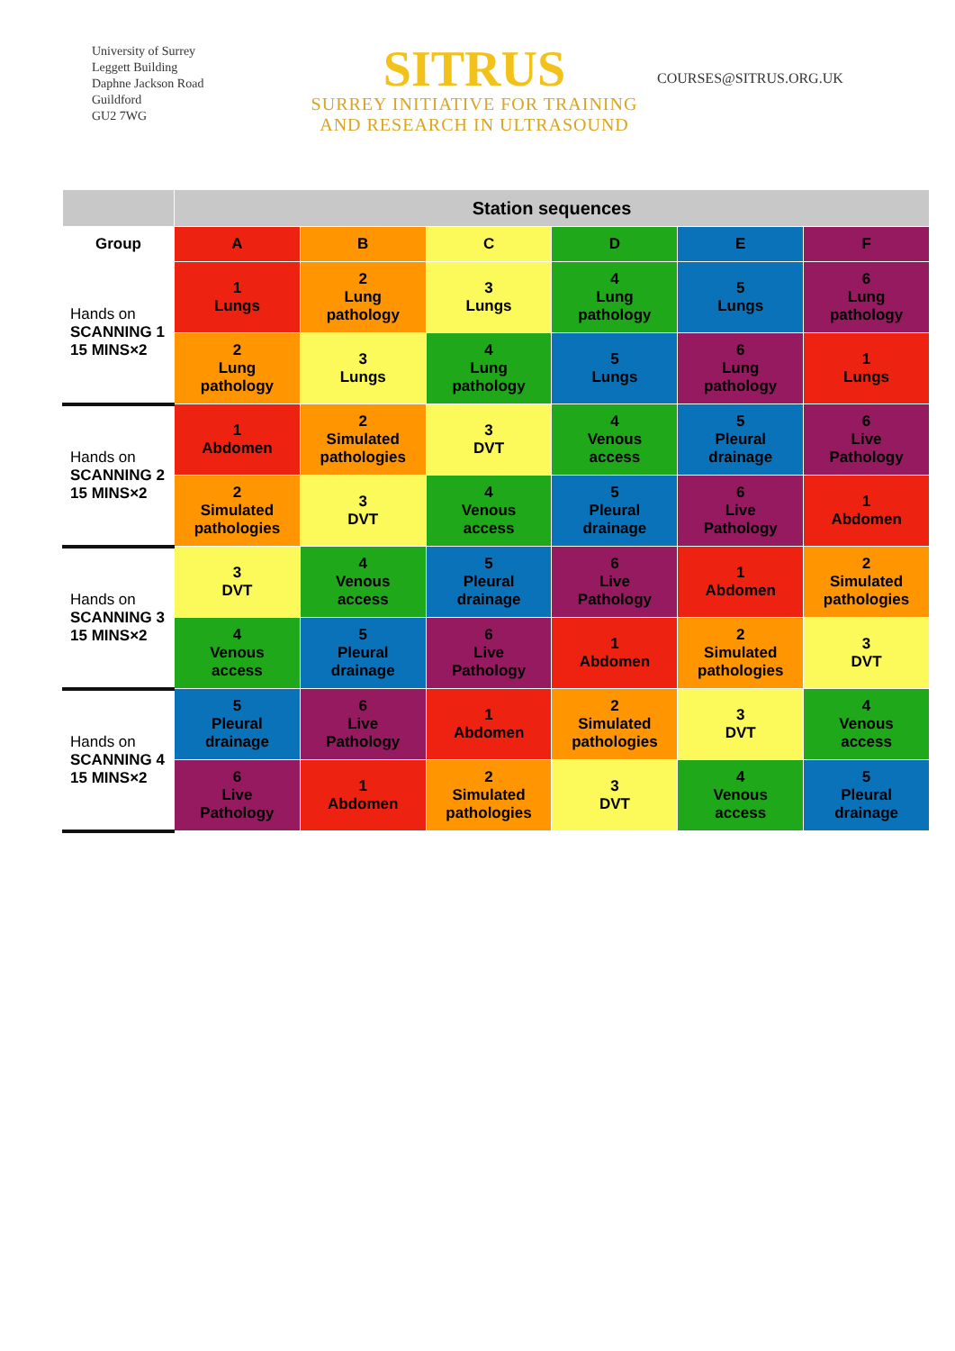University of Surrey
Leggett Building
Daphne Jackson Road
Guildford
GU2 7WG
SITRUS
SURREY INITIATIVE FOR TRAINING
AND RESEARCH IN ULTRASOUND
COURSES@SITRUS.ORG.UK
| | Station sequences | | | | | |
| --- | --- | --- | --- | --- | --- | --- |
| Group | A | B | C | D | E | F |
| Hands on SCANNING 1 15 MINS×2 | 1 Lungs | 2 Lung pathology | 3 Lungs | 4 Lung pathology | 5 Lungs | 6 Lung pathology |
| | 2 Lung pathology | 3 Lungs | 4 Lung pathology | 5 Lungs | 6 Lung pathology | 1 Lungs |
| Hands on SCANNING 2 15 MINS×2 | 1 Abdomen | 2 Simulated pathologies | 3 DVT | 4 Venous access | 5 Pleural drainage | 6 Live Pathology |
| | 2 Simulated pathologies | 3 DVT | 4 Venous access | 5 Pleural drainage | 6 Live Pathology | 1 Abdomen |
| Hands on SCANNING 3 15 MINS×2 | 3 DVT | 4 Venous access | 5 Pleural drainage | 6 Live Pathology | 1 Abdomen | 2 Simulated pathologies |
| | 4 Venous access | 5 Pleural drainage | 6 Live Pathology | 1 Abdomen | 2 Simulated pathologies | 3 DVT |
| Hands on SCANNING 4 15 MINS×2 | 5 Pleural drainage | 6 Live Pathology | 1 Abdomen | 2 Simulated pathologies | 3 DVT | 4 Venous access |
| | 6 Live Pathology | 1 Abdomen | 2 Simulated pathologies | 3 DVT | 4 Venous access | 5 Pleural drainage |